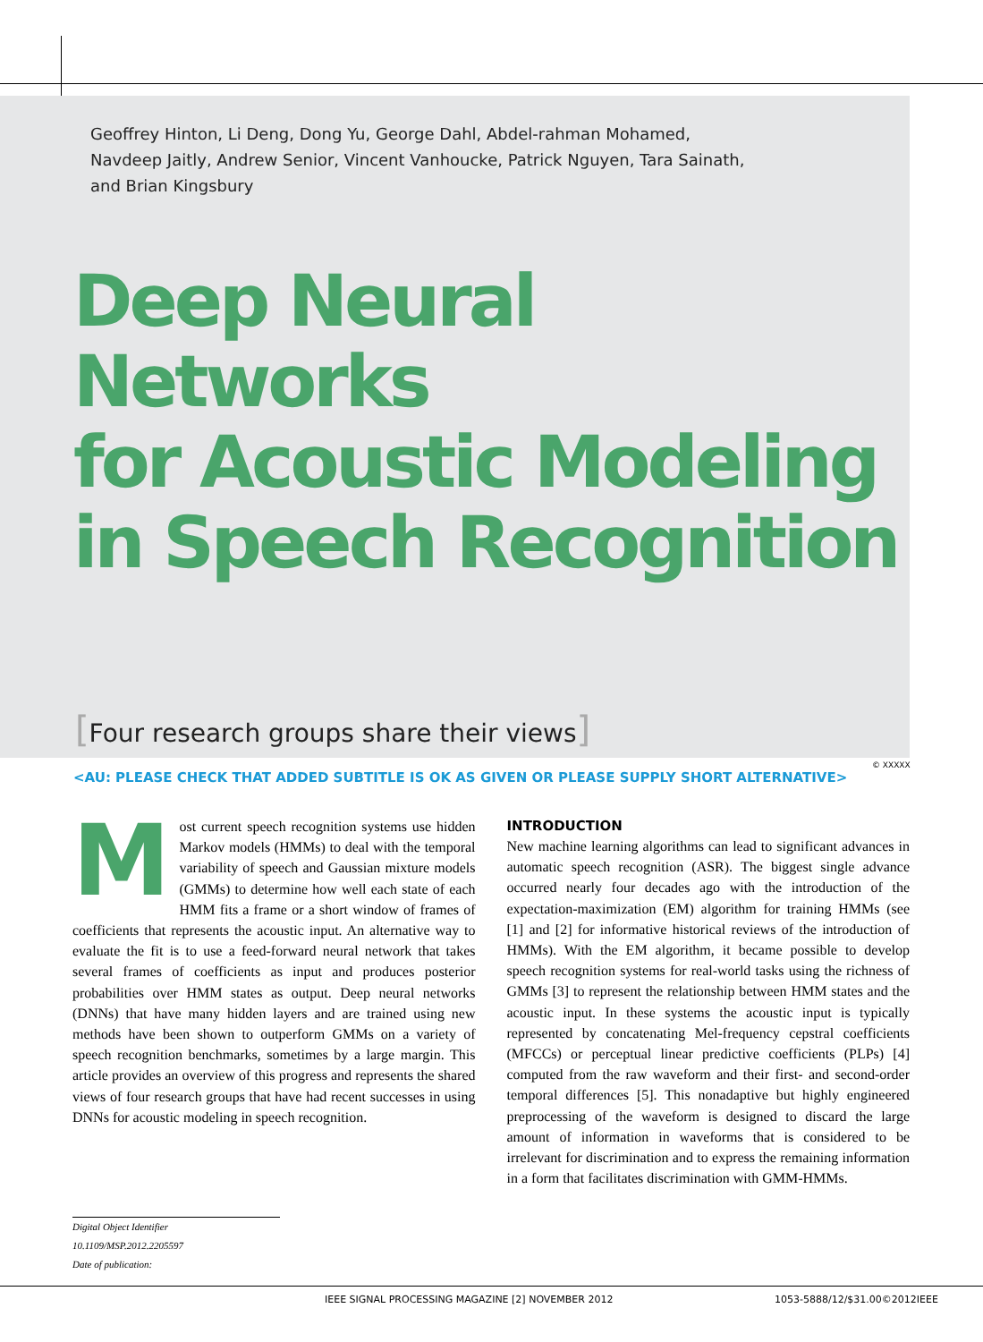Geoffrey Hinton, Li Deng, Dong Yu, George Dahl, Abdel-rahman Mohamed,
Navdeep Jaitly, Andrew Senior, Vincent Vanhoucke, Patrick Nguyen, Tara Sainath,
and Brian Kingsbury
Deep Neural Networks
for Acoustic Modeling
in Speech Recognition
[Four research groups share their views]
<AU: PLEASE CHECK THAT ADDED SUBTITLE IS OK AS GIVEN OR PLEASE SUPPLY SHORT ALTERNATIVE>
© XXXXX
Most current speech recognition systems use hidden Markov models (HMMs) to deal with the temporal variability of speech and Gaussian mixture models (GMMs) to determine how well each state of each HMM fits a frame or a short window of frames of coefficients that represents the acoustic input. An alternative way to evaluate the fit is to use a feed-forward neural network that takes several frames of coefficients as input and produces posterior probabilities over HMM states as output. Deep neural networks (DNNs) that have many hidden layers and are trained using new methods have been shown to outperform GMMs on a variety of speech recognition benchmarks, sometimes by a large margin. This article provides an overview of this progress and represents the shared views of four research groups that have had recent successes in using DNNs for acoustic modeling in speech recognition.
INTRODUCTION
New machine learning algorithms can lead to significant advances in automatic speech recognition (ASR). The biggest single advance occurred nearly four decades ago with the introduction of the expectation-maximization (EM) algorithm for training HMMs (see [1] and [2] for informative historical reviews of the introduction of HMMs). With the EM algorithm, it became possible to develop speech recognition systems for real-world tasks using the richness of GMMs [3] to represent the relationship between HMM states and the acoustic input. In these systems the acoustic input is typically represented by concatenating Mel-frequency cepstral coefficients (MFCCs) or perceptual linear predictive coefficients (PLPs) [4] computed from the raw waveform and their first- and second-order temporal differences [5]. This nonadaptive but highly engineered preprocessing of the waveform is designed to discard the large amount of information in waveforms that is considered to be irrelevant for discrimination and to express the remaining information in a form that facilitates discrimination with GMM-HMMs.
Digital Object Identifier 10.1109/MSP.2012.2205597
Date of publication:
IEEE SIGNAL PROCESSING MAGAZINE [2] NOVEMBER 2012 1053-5888/12/$31.00©2012IEEE